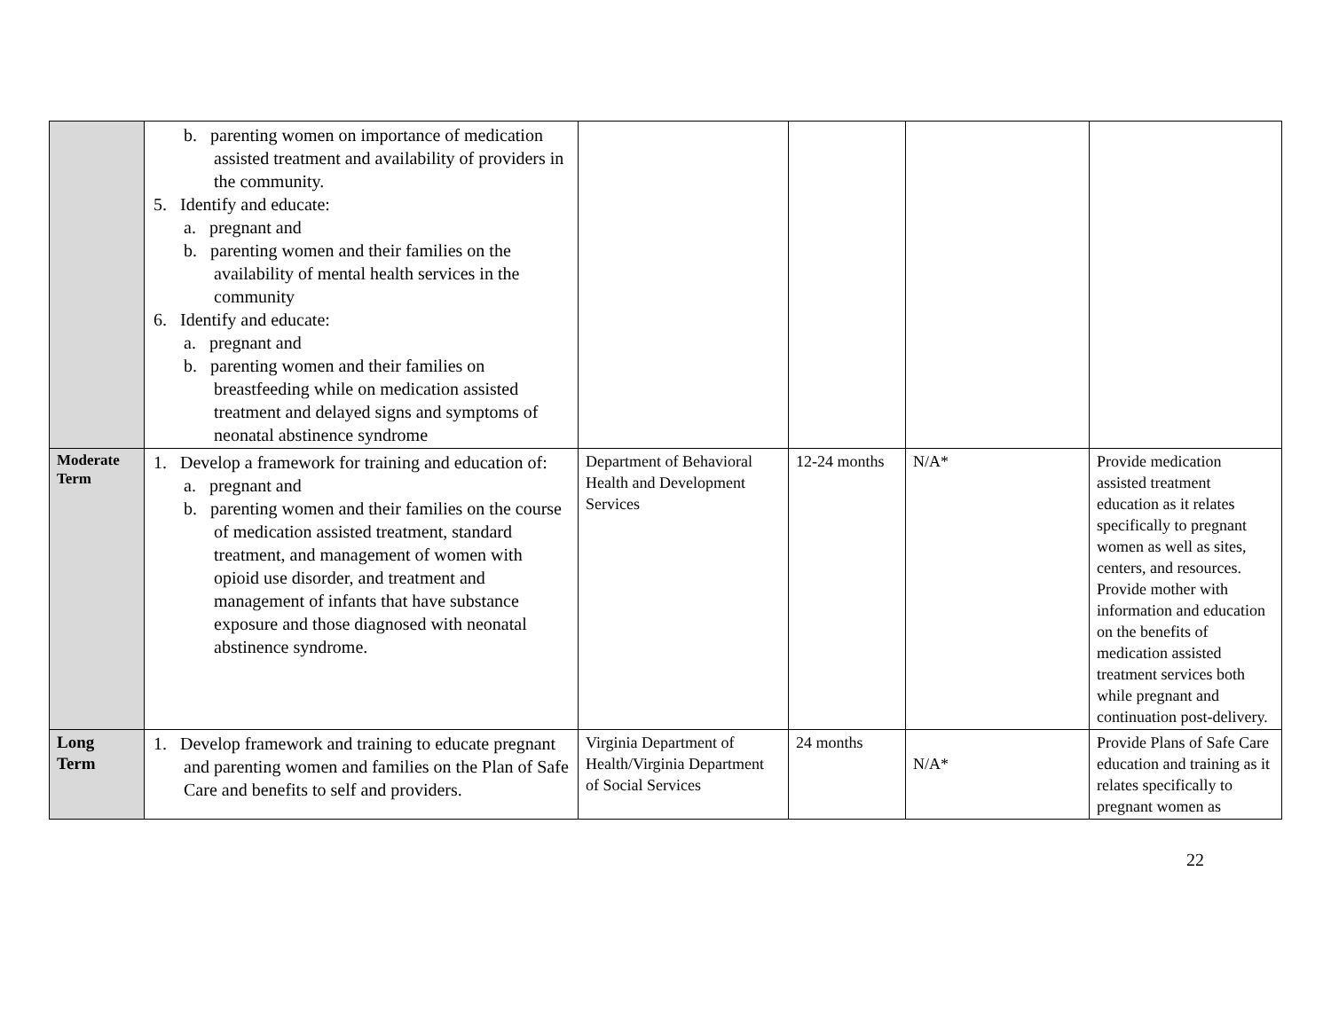| | b. parenting women on importance of medication assisted treatment and availability of providers in the community. 5. Identify and educate: a. pregnant and b. parenting women and their families on the availability of mental health services in the community 6. Identify and educate: a. pregnant and b. parenting women and their families on breastfeeding while on medication assisted treatment and delayed signs and symptoms of neonatal abstinence syndrome | | | | |
| Moderate Term | 1. Develop a framework for training and education of: a. pregnant and b. parenting women and their families on the course of medication assisted treatment, standard treatment, and management of women with opioid use disorder, and treatment and management of infants that have substance exposure and those diagnosed with neonatal abstinence syndrome. | Department of Behavioral Health and Development Services | 12-24 months | N/A* | Provide medication assisted treatment education as it relates specifically to pregnant women as well as sites, centers, and resources. Provide mother with information and education on the benefits of medication assisted treatment services both while pregnant and continuation post-delivery. |
| Long Term | 1. Develop framework and training to educate pregnant and parenting women and families on the Plan of Safe Care and benefits to self and providers. | Virginia Department of Health/Virginia Department of Social Services | 24 months | N/A* | Provide Plans of Safe Care education and training as it relates specifically to pregnant women as |
22